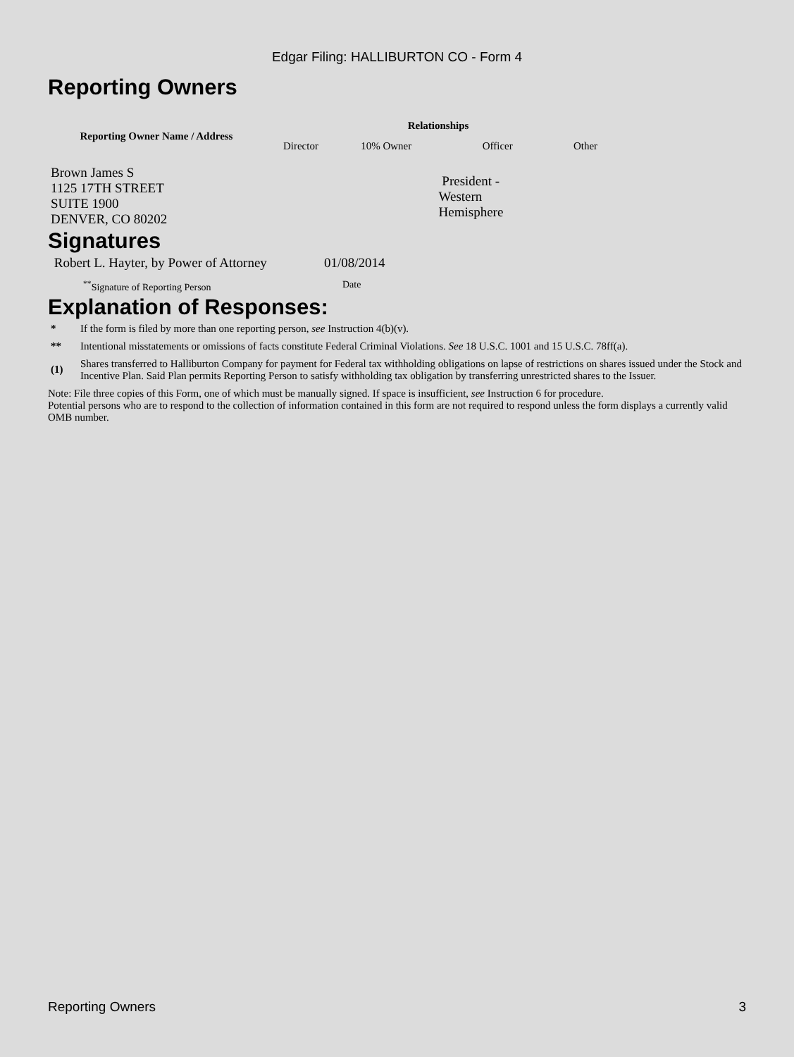Edgar Filing: HALLIBURTON CO - Form 4
Reporting Owners
| Reporting Owner Name / Address | Relationships | | | |
| --- | --- | --- | --- | --- |
| | Director | 10% Owner | Officer | Other |
| Brown James S 1125 17TH STREET SUITE 1900 DENVER, CO 80202 | | | President - Western Hemisphere | |
Signatures
| Robert L. Hayter, by Power of Attorney | 01/08/2014 |
| <sup>**</sup> Signature of Reporting Person | Date |
Explanation of Responses:
| * | If the form is filed by more than one reporting person, see Instruction 4(b)(v). |
| ** | Intentional misstatements or omissions of facts constitute Federal Criminal Violations. See 18 U.S.C. 1001 and 15 U.S.C. 78ff(a). |
| (1) | Shares transferred to Halliburton Company for payment for Federal tax withholding obligations on lapse of restrictions on shares issued under the Stock and Incentive Plan. Said Plan permits Reporting Person to satisfy withholding tax obligation by transferring unrestricted shares to the Issuer. |
Note: File three copies of this Form, one of which must be manually signed. If space is insufficient, see Instruction 6 for procedure.
Potential persons who are to respond to the collection of information contained in this form are not required to respond unless the form displays a currently valid OMB number.
Reporting Owners 3